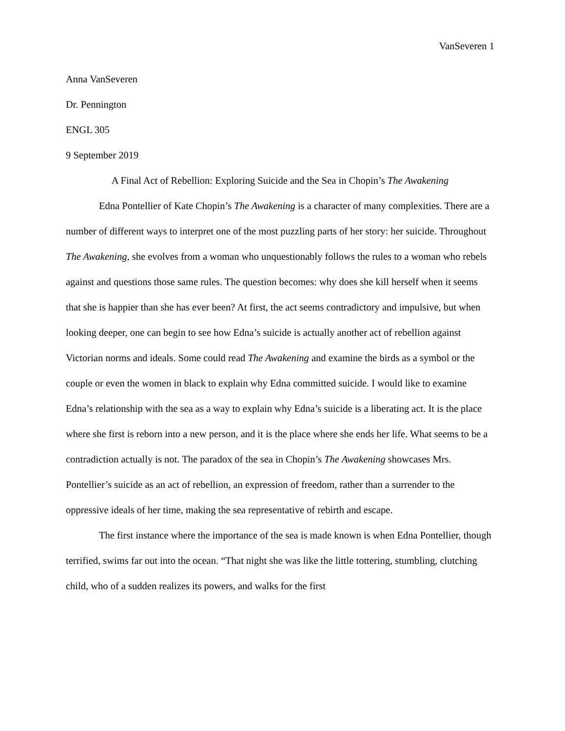VanSeveren 1
Anna VanSeveren
Dr. Pennington
ENGL 305
9 September 2019
A Final Act of Rebellion: Exploring Suicide and the Sea in Chopin’s The Awakening
Edna Pontellier of Kate Chopin’s The Awakening is a character of many complexities. There are a number of different ways to interpret one of the most puzzling parts of her story: her suicide. Throughout The Awakening, she evolves from a woman who unquestionably follows the rules to a woman who rebels against and questions those same rules. The question becomes: why does she kill herself when it seems that she is happier than she has ever been? At first, the act seems contradictory and impulsive, but when looking deeper, one can begin to see how Edna’s suicide is actually another act of rebellion against Victorian norms and ideals. Some could read The Awakening and examine the birds as a symbol or the couple or even the women in black to explain why Edna committed suicide. I would like to examine Edna’s relationship with the sea as a way to explain why Edna’s suicide is a liberating act. It is the place where she first is reborn into a new person, and it is the place where she ends her life. What seems to be a contradiction actually is not. The paradox of the sea in Chopin’s The Awakening showcases Mrs. Pontellier’s suicide as an act of rebellion, an expression of freedom, rather than a surrender to the oppressive ideals of her time, making the sea representative of rebirth and escape.
The first instance where the importance of the sea is made known is when Edna Pontellier, though terrified, swims far out into the ocean. “That night she was like the little tottering, stumbling, clutching child, who of a sudden realizes its powers, and walks for the first